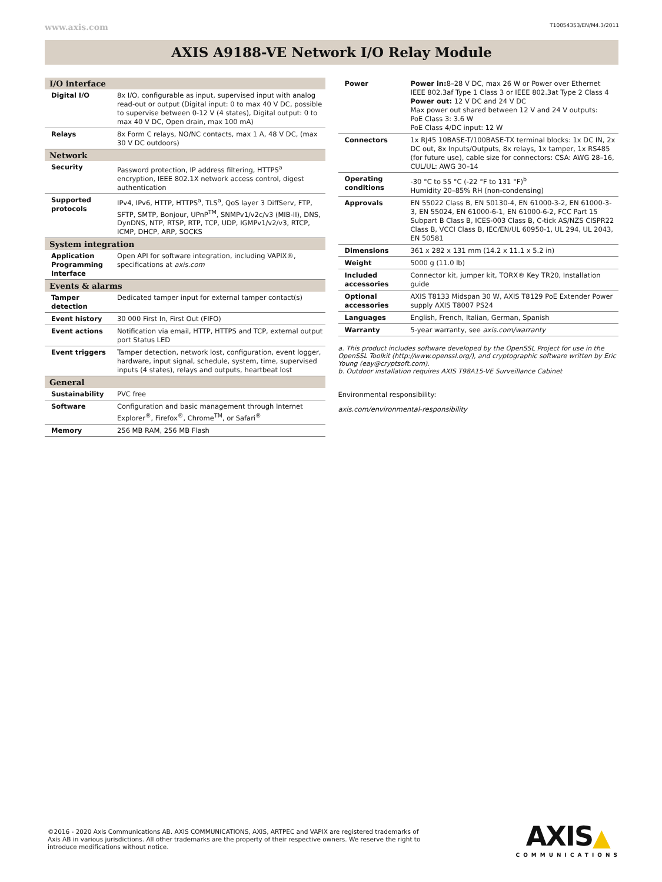www.axis.com T10054353/EN/M4.3/2011
AXIS A9188-VE Network I/O Relay Module
| I/O interface | |
| --- | --- |
| Digital I/O | 8x I/O, configurable as input, supervised input with analog read-out or output (Digital input: 0 to max 40 V DC, possible to supervise between 0-12 V (4 states), Digital output: 0 to max 40 V DC, Open drain, max 100 mA) |
| Relays | 8x Form C relays, NO/NC contacts, max 1 A, 48 V DC, (max 30 V DC outdoors) |
| Network | |
| Security | Password protection, IP address filtering, HTTPS<sup>a</sup> encryption, IEEE 802.1X network access control, digest authentication |
| Supported protocols | IPv4, IPv6, HTTP, HTTPS<sup>a</sup>, TLS<sup>a</sup>, QoS layer 3 DiffServ, FTP, SFTP, SMTP, Bonjour, UPnP<sup>TM</sup>, SNMPv1/v2c/v3 (MIB-II), DNS, DynDNS, NTP, RTSP, RTP, TCP, UDP, IGMPv1/v2/v3, RTCP, ICMP, DHCP, ARP, SOCKS |
| System integration | |
| Application Programming Interface | Open API for software integration, including VAPIX®, specifications at axis.com |
| Events & alarms | |
| Tamper detection | Dedicated tamper input for external tamper contact(s) |
| Event history | 30 000 First In, First Out (FIFO) |
| Event actions | Notification via email, HTTP, HTTPS and TCP, external output port Status LED |
| Event triggers | Tamper detection, network lost, configuration, event logger, hardware, input signal, schedule, system, time, supervised inputs (4 states), relays and outputs, heartbeat lost |
| General | |
| Sustainability | PVC free |
| Software | Configuration and basic management through Internet Explorer<sup>®</sup>, Firefox<sup>®</sup>, Chrome<sup>TM</sup>, or Safari<sup>®</sup> |
| Memory | 256 MB RAM, 256 MB Flash |
| Power | Power in: 8–28 V DC, max 26 W or Power over Ethernet IEEE 802.3af Type 1 Class 3 or IEEE 802.3at Type 2 Class 4 Power out: 12 V DC and 24 V DC Max power out shared between 12 V and 24 V outputs: PoE Class 3: 3.6 W PoE Class 4/DC input: 12 W |
| Connectors | 1x RJ45 10BASE-T/100BASE-TX terminal blocks: 1x DC IN, 2x DC out, 8x Inputs/Outputs, 8x relays, 1x tamper, 1x RS485 (for future use), cable size for connectors: CSA: AWG 28–16, CUL/UL: AWG 30–14 |
| Operating conditions | -30 °C to 55 °C (-22 °F to 131 °F)<sup>b</sup> Humidity 20–85% RH (non-condensing) |
| Approvals | EN 55022 Class B, EN 50130-4, EN 61000-3-2, EN 61000-3-3, EN 55024, EN 61000-6-1, EN 61000-6-2, FCC Part 15 Subpart B Class B, ICES-003 Class B, C-tick AS/NZS CISPR22 Class B, VCCI Class B, IEC/EN/UL 60950-1, UL 294, UL 2043, EN 50581 |
| Dimensions | 361 x 282 x 131 mm (14.2 x 11.1 x 5.2 in) |
| Weight | 5000 g (11.0 lb) |
| Included accessories | Connector kit, jumper kit, TORX® Key TR20, Installation guide |
| Optional accessories | AXIS T8133 Midspan 30 W, AXIS T8129 PoE Extender Power supply AXIS T8007 PS24 |
| Languages | English, French, Italian, German, Spanish |
| Warranty | 5-year warranty, see axis.com/warranty |
a. This product includes software developed by the OpenSSL Project for use in the OpenSSL Toolkit (http://www.openssl.org/), and cryptographic software written by Eric Young (eay@cryptsoft.com).
b. Outdoor installation requires AXIS T98A15-VE Surveillance Cabinet
Environmental responsibility:
axis.com/environmental-responsibility
©2016 - 2020 Axis Communications AB. AXIS COMMUNICATIONS, AXIS, ARTPEC and VAPIX are registered trademarks of Axis AB in various jurisdictions. All other trademarks are the property of their respective owners. We reserve the right to introduce modifications without notice.
AXIS▲
COMMUNICATIONS